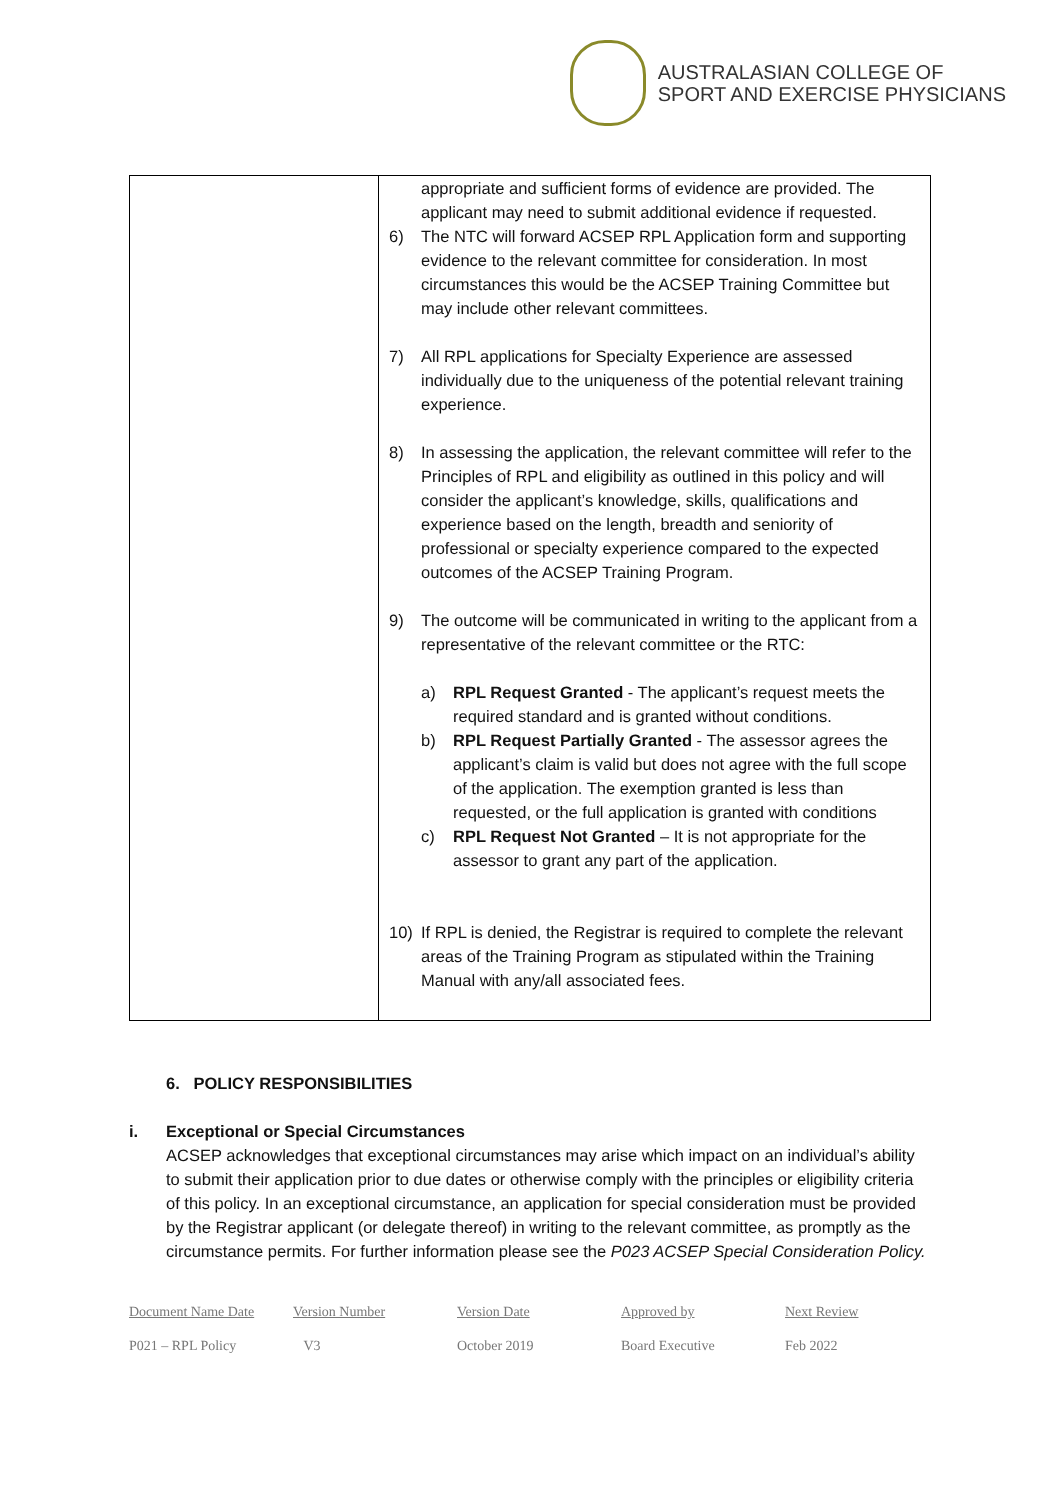AUSTRALASIAN COLLEGE OF
SPORT AND EXERCISE PHYSICIANS
| | appropriate and sufficient forms of evidence are provided. The applicant may need to submit additional evidence if requested. 6) The NTC will forward ACSEP RPL Application form and supporting evidence to the relevant committee for consideration. In most circumstances this would be the ACSEP Training Committee but may include other relevant committees. 7) All RPL applications for Specialty Experience are assessed individually due to the uniqueness of the potential relevant training experience. 8) In assessing the application, the relevant committee will refer to the Principles of RPL and eligibility as outlined in this policy and will consider the applicant’s knowledge, skills, qualifications and experience based on the length, breadth and seniority of professional or specialty experience compared to the expected outcomes of the ACSEP Training Program. 9) The outcome will be communicated in writing to the applicant from a representative of the relevant committee or the RTC: a) RPL Request Granted - The applicant’s request meets the required standard and is granted without conditions. b) RPL Request Partially Granted - The assessor agrees the applicant’s claim is valid but does not agree with the full scope of the application. The exemption granted is less than requested, or the full application is granted with conditions c) RPL Request Not Granted – It is not appropriate for the assessor to grant any part of the application. 10) If RPL is denied, the Registrar is required to complete the relevant areas of the Training Program as stipulated within the Training Manual with any/all associated fees. |
6. POLICY RESPONSIBILITIES
i. Exceptional or Special Circumstances
ACSEP acknowledges that exceptional circumstances may arise which impact on an individual’s ability to submit their application prior to due dates or otherwise comply with the principles or eligibility criteria of this policy. In an exceptional circumstance, an application for special consideration must be provided by the Registrar applicant (or delegate thereof) in writing to the relevant committee, as promptly as the circumstance permits. For further information please see the P023 ACSEP Special Consideration Policy.
Document Name Date
P021 – RPL Policy
Version Number
V3
Version Date
October 2019
Approved by
Board Executive
Next Review
Feb 2022